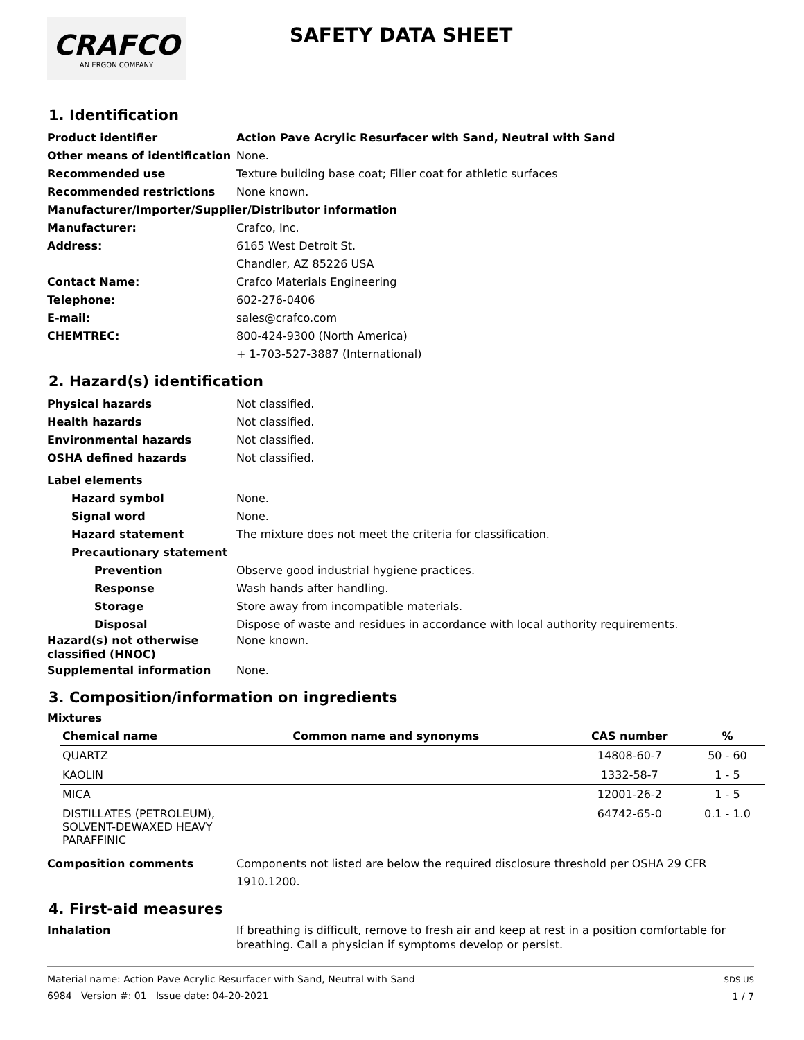CRAFCO
AN ERGON COMPANY
SAFETY DATA SHEET
1. Identification
Product identifier Action Pave Acrylic Resurfacer with Sand, Neutral with Sand
Other means of identification
None.
Recommended use Texture building base coat; Filler coat for athletic surfaces
Recommended restrictions None known.
Manufacturer/Importer/Supplier/Distributor information
Manufacturer: Crafco, Inc.
Address: 6165 West Detroit St.
Chandler, AZ 85226 USA
Contact Name: Crafco Materials Engineering
Telephone: 602-276-0406
E-mail: sales@crafco.com
CHEMTREC: 800-424-9300 (North America)
+ 1-703-527-3887 (International)
2. Hazard(s) identification
Physical hazards Not classified.
Health hazards Not classified.
Environmental hazards Not classified.
OSHA defined hazards Not classified.
Label elements
Hazard symbol None.
Signal word None.
Hazard statement The mixture does not meet the criteria for classification.
Precautionary statement
Prevention Observe good industrial hygiene practices.
Response Wash hands after handling.
Storage Store away from incompatible materials.
Disposal Dispose of waste and residues in accordance with local authority requirements.
Hazard(s) not otherwise classified (HNOC)
None known.
Supplemental information None.
3. Composition/information on ingredients
Mixtures
| Chemical name | Common name and synonyms | CAS number | % |
| --- | --- | --- | --- |
| QUARTZ | | 14808-60-7 | 50 - 60 |
| KAOLIN | | 1332-58-7 | 1 - 5 |
| MICA | | 12001-26-2 | 1 - 5 |
| DISTILLATES (PETROLEUM), SOLVENT-DEWAXED HEAVY PARAFFINIC | | 64742-65-0 | 0.1 - 1.0 |
Composition comments Components not listed are below the required disclosure threshold per OSHA 29 CFR 1910.1200.
4. First-aid measures
Inhalation If breathing is difficult, remove to fresh air and keep at rest in a position comfortable for breathing. Call a physician if symptoms develop or persist.
Material name: Action Pave Acrylic Resurfacer with Sand, Neutral with Sand
6984 Version #: 01 Issue date: 04-20-2021
SDS US
1 / 7